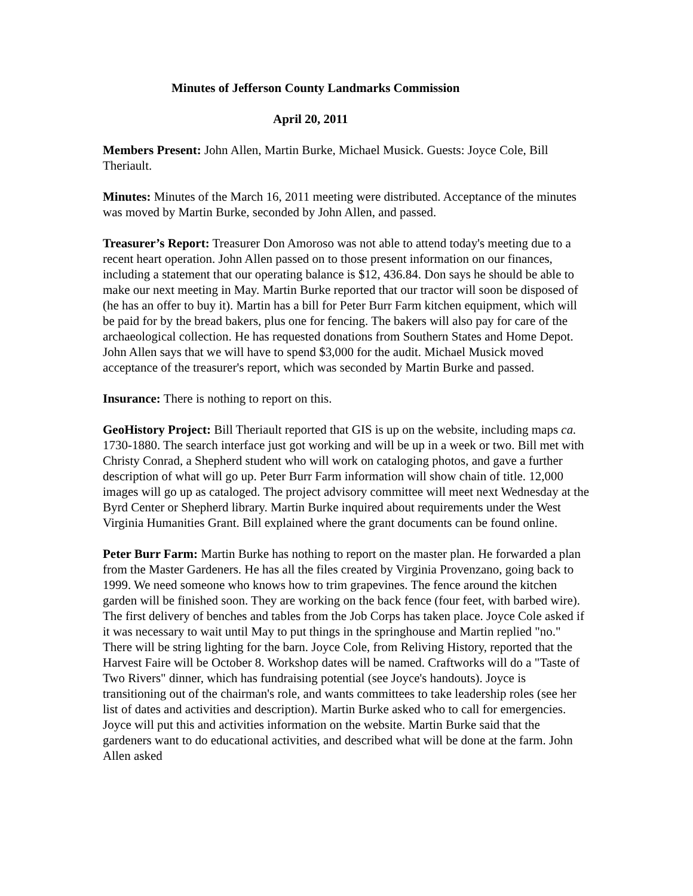Minutes of Jefferson County Landmarks Commission
April 20, 2011
Members Present: John Allen, Martin Burke, Michael Musick. Guests: Joyce Cole, Bill Theriault.
Minutes: Minutes of the March 16, 2011 meeting were distributed. Acceptance of the minutes was moved by Martin Burke, seconded by John Allen, and passed.
Treasurer’s Report: Treasurer Don Amoroso was not able to attend today's meeting due to a recent heart operation. John Allen passed on to those present information on our finances, including a statement that our operating balance is $12, 436.84. Don says he should be able to make our next meeting in May. Martin Burke reported that our tractor will soon be disposed of (he has an offer to buy it). Martin has a bill for Peter Burr Farm kitchen equipment, which will be paid for by the bread bakers, plus one for fencing. The bakers will also pay for care of the archaeological collection. He has requested donations from Southern States and Home Depot. John Allen says that we will have to spend $3,000 for the audit. Michael Musick moved acceptance of the treasurer's report, which was seconded by Martin Burke and passed.
Insurance: There is nothing to report on this.
GeoHistory Project: Bill Theriault reported that GIS is up on the website, including maps ca. 1730-1880. The search interface just got working and will be up in a week or two. Bill met with Christy Conrad, a Shepherd student who will work on cataloging photos, and gave a further description of what will go up. Peter Burr Farm information will show chain of title. 12,000 images will go up as cataloged. The project advisory committee will meet next Wednesday at the Byrd Center or Shepherd library. Martin Burke inquired about requirements under the West Virginia Humanities Grant. Bill explained where the grant documents can be found online.
Peter Burr Farm: Martin Burke has nothing to report on the master plan. He forwarded a plan from the Master Gardeners. He has all the files created by Virginia Provenzano, going back to 1999. We need someone who knows how to trim grapevines. The fence around the kitchen garden will be finished soon. They are working on the back fence (four feet, with barbed wire). The first delivery of benches and tables from the Job Corps has taken place. Joyce Cole asked if it was necessary to wait until May to put things in the springhouse and Martin replied "no." There will be string lighting for the barn. Joyce Cole, from Reliving History, reported that the Harvest Faire will be October 8. Workshop dates will be named. Craftworks will do a "Taste of Two Rivers" dinner, which has fundraising potential (see Joyce's handouts). Joyce is transitioning out of the chairman's role, and wants committees to take leadership roles (see her list of dates and activities and description). Martin Burke asked who to call for emergencies. Joyce will put this and activities information on the website. Martin Burke said that the gardeners want to do educational activities, and described what will be done at the farm. John Allen asked